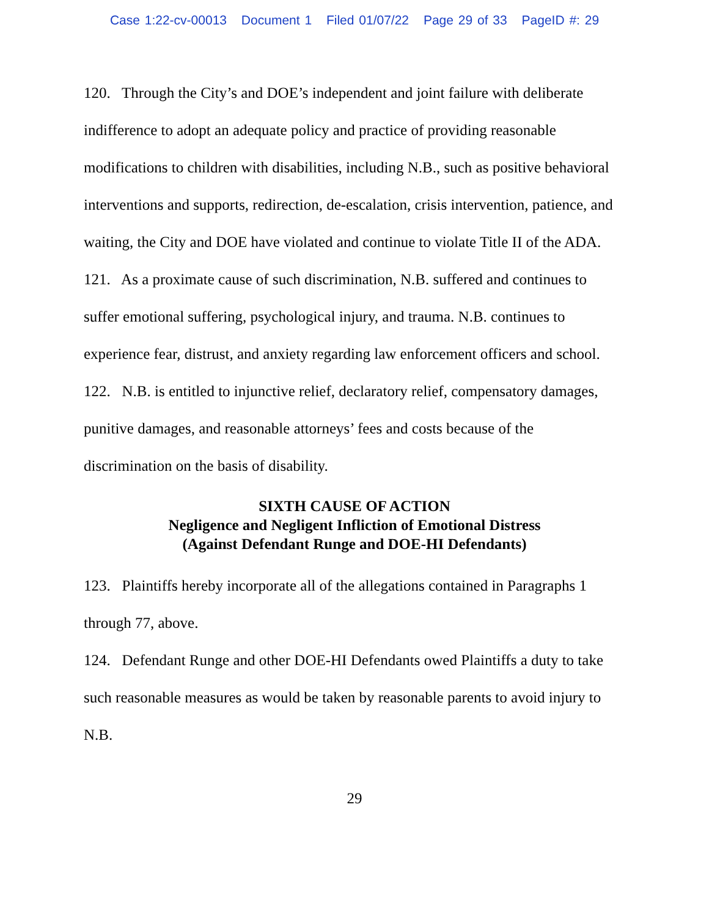Case 1:22-cv-00013 Document 1 Filed 01/07/22 Page 29 of 33 PageID #: 29
120. Through the City’s and DOE’s independent and joint failure with deliberate indifference to adopt an adequate policy and practice of providing reasonable modifications to children with disabilities, including N.B., such as positive behavioral interventions and supports, redirection, de-escalation, crisis intervention, patience, and waiting, the City and DOE have violated and continue to violate Title II of the ADA.
121. As a proximate cause of such discrimination, N.B. suffered and continues to suffer emotional suffering, psychological injury, and trauma. N.B. continues to experience fear, distrust, and anxiety regarding law enforcement officers and school.
122. N.B. is entitled to injunctive relief, declaratory relief, compensatory damages, punitive damages, and reasonable attorneys’ fees and costs because of the discrimination on the basis of disability.
SIXTH CAUSE OF ACTION
Negligence and Negligent Infliction of Emotional Distress
(Against Defendant Runge and DOE-HI Defendants)
123. Plaintiffs hereby incorporate all of the allegations contained in Paragraphs 1 through 77, above.
124. Defendant Runge and other DOE-HI Defendants owed Plaintiffs a duty to take such reasonable measures as would be taken by reasonable parents to avoid injury to N.B.
29